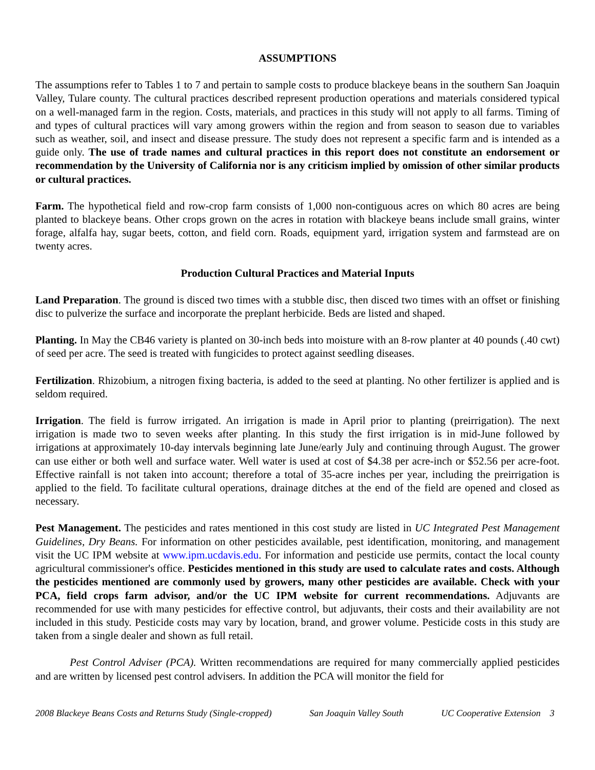ASSUMPTIONS
The assumptions refer to Tables 1 to 7 and pertain to sample costs to produce blackeye beans in the southern San Joaquin Valley, Tulare county. The cultural practices described represent production operations and materials considered typical on a well-managed farm in the region. Costs, materials, and practices in this study will not apply to all farms. Timing of and types of cultural practices will vary among growers within the region and from season to season due to variables such as weather, soil, and insect and disease pressure. The study does not represent a specific farm and is intended as a guide only. The use of trade names and cultural practices in this report does not constitute an endorsement or recommendation by the University of California nor is any criticism implied by omission of other similar products or cultural practices.
Farm. The hypothetical field and row-crop farm consists of 1,000 non-contiguous acres on which 80 acres are being planted to blackeye beans. Other crops grown on the acres in rotation with blackeye beans include small grains, winter forage, alfalfa hay, sugar beets, cotton, and field corn. Roads, equipment yard, irrigation system and farmstead are on twenty acres.
Production Cultural Practices and Material Inputs
Land Preparation. The ground is disced two times with a stubble disc, then disced two times with an offset or finishing disc to pulverize the surface and incorporate the preplant herbicide. Beds are listed and shaped.
Planting. In May the CB46 variety is planted on 30-inch beds into moisture with an 8-row planter at 40 pounds (.40 cwt) of seed per acre. The seed is treated with fungicides to protect against seedling diseases.
Fertilization. Rhizobium, a nitrogen fixing bacteria, is added to the seed at planting. No other fertilizer is applied and is seldom required.
Irrigation. The field is furrow irrigated. An irrigation is made in April prior to planting (preirrigation). The next irrigation is made two to seven weeks after planting. In this study the first irrigation is in mid-June followed by irrigations at approximately 10-day intervals beginning late June/early July and continuing through August. The grower can use either or both well and surface water. Well water is used at cost of $4.38 per acre-inch or $52.56 per acre-foot. Effective rainfall is not taken into account; therefore a total of 35-acre inches per year, including the preirrigation is applied to the field. To facilitate cultural operations, drainage ditches at the end of the field are opened and closed as necessary.
Pest Management. The pesticides and rates mentioned in this cost study are listed in UC Integrated Pest Management Guidelines, Dry Beans. For information on other pesticides available, pest identification, monitoring, and management visit the UC IPM website at www.ipm.ucdavis.edu. For information and pesticide use permits, contact the local county agricultural commissioner's office. Pesticides mentioned in this study are used to calculate rates and costs. Although the pesticides mentioned are commonly used by growers, many other pesticides are available. Check with your PCA, field crops farm advisor, and/or the UC IPM website for current recommendations. Adjuvants are recommended for use with many pesticides for effective control, but adjuvants, their costs and their availability are not included in this study. Pesticide costs may vary by location, brand, and grower volume. Pesticide costs in this study are taken from a single dealer and shown as full retail.
Pest Control Adviser (PCA). Written recommendations are required for many commercially applied pesticides and are written by licensed pest control advisers. In addition the PCA will monitor the field for
2008 Blackeye Beans Costs and Returns Study (Single-cropped) San Joaquin Valley South UC Cooperative Extension 3